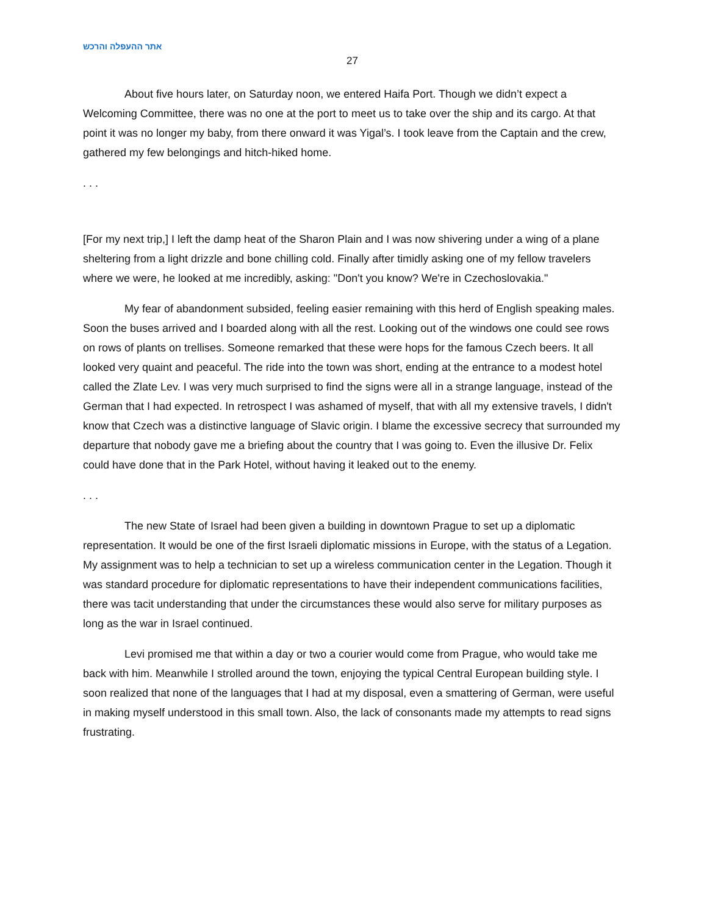אתר ההעפלה והרכש
27
About five hours later, on Saturday noon, we entered Haifa Port. Though we didn’t expect a Welcoming Committee, there was no one at the port to meet us to take over the ship and its cargo. At that point it was no longer my baby, from there onward it was Yigal’s. I took leave from the Captain and the crew, gathered my few belongings and hitch-hiked home.
. . .
[For my next trip,] I left the damp heat of the Sharon Plain and I was now shivering under a wing of a plane sheltering from a light drizzle and bone chilling cold. Finally after timidly asking one of my fellow travelers where we were, he looked at me incredibly, asking: "Don't you know? We're in Czechoslovakia."
My fear of abandonment subsided, feeling easier remaining with this herd of English speaking males. Soon the buses arrived and I boarded along with all the rest. Looking out of the windows one could see rows on rows of plants on trellises. Someone remarked that these were hops for the famous Czech beers. It all looked very quaint and peaceful. The ride into the town was short, ending at the entrance to a modest hotel called the Zlate Lev. I was very much surprised to find the signs were all in a strange language, instead of the German that I had expected. In retrospect I was ashamed of myself, that with all my extensive travels, I didn't know that Czech was a distinctive language of Slavic origin. I blame the excessive secrecy that surrounded my departure that nobody gave me a briefing about the country that I was going to. Even the illusive Dr. Felix could have done that in the Park Hotel, without having it leaked out to the enemy.
. . .
The new State of Israel had been given a building in downtown Prague to set up a diplomatic representation. It would be one of the first Israeli diplomatic missions in Europe, with the status of a Legation. My assignment was to help a technician to set up a wireless communication center in the Legation. Though it was standard procedure for diplomatic representations to have their independent communications facilities, there was tacit understanding that under the circumstances these would also serve for military purposes as long as the war in Israel continued.
Levi promised me that within a day or two a courier would come from Prague, who would take me back with him. Meanwhile I strolled around the town, enjoying the typical Central European building style. I soon realized that none of the languages that I had at my disposal, even a smattering of German, were useful in making myself understood in this small town. Also, the lack of consonants made my attempts to read signs frustrating.